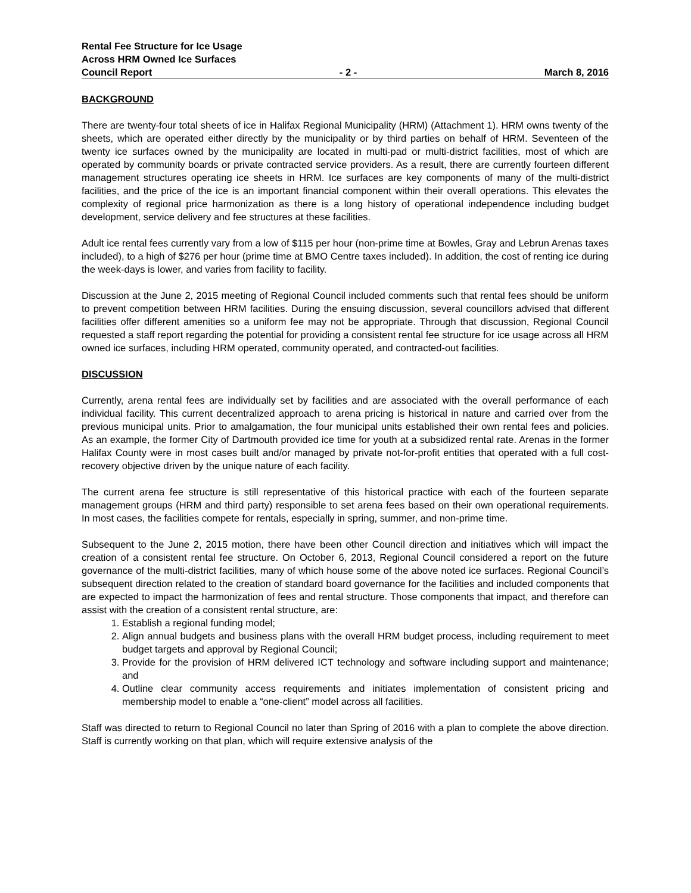Rental Fee Structure for Ice Usage
Across HRM Owned Ice Surfaces
Council Report - 2 - March 8, 2016
BACKGROUND
There are twenty-four total sheets of ice in Halifax Regional Municipality (HRM) (Attachment 1). HRM owns twenty of the sheets, which are operated either directly by the municipality or by third parties on behalf of HRM. Seventeen of the twenty ice surfaces owned by the municipality are located in multi-pad or multi-district facilities, most of which are operated by community boards or private contracted service providers. As a result, there are currently fourteen different management structures operating ice sheets in HRM. Ice surfaces are key components of many of the multi-district facilities, and the price of the ice is an important financial component within their overall operations. This elevates the complexity of regional price harmonization as there is a long history of operational independence including budget development, service delivery and fee structures at these facilities.
Adult ice rental fees currently vary from a low of $115 per hour (non-prime time at Bowles, Gray and Lebrun Arenas taxes included), to a high of $276 per hour (prime time at BMO Centre taxes included). In addition, the cost of renting ice during the week-days is lower, and varies from facility to facility.
Discussion at the June 2, 2015 meeting of Regional Council included comments such that rental fees should be uniform to prevent competition between HRM facilities. During the ensuing discussion, several councillors advised that different facilities offer different amenities so a uniform fee may not be appropriate. Through that discussion, Regional Council requested a staff report regarding the potential for providing a consistent rental fee structure for ice usage across all HRM owned ice surfaces, including HRM operated, community operated, and contracted-out facilities.
DISCUSSION
Currently, arena rental fees are individually set by facilities and are associated with the overall performance of each individual facility. This current decentralized approach to arena pricing is historical in nature and carried over from the previous municipal units. Prior to amalgamation, the four municipal units established their own rental fees and policies. As an example, the former City of Dartmouth provided ice time for youth at a subsidized rental rate. Arenas in the former Halifax County were in most cases built and/or managed by private not-for-profit entities that operated with a full cost-recovery objective driven by the unique nature of each facility.
The current arena fee structure is still representative of this historical practice with each of the fourteen separate management groups (HRM and third party) responsible to set arena fees based on their own operational requirements. In most cases, the facilities compete for rentals, especially in spring, summer, and non-prime time.
Subsequent to the June 2, 2015 motion, there have been other Council direction and initiatives which will impact the creation of a consistent rental fee structure. On October 6, 2013, Regional Council considered a report on the future governance of the multi-district facilities, many of which house some of the above noted ice surfaces. Regional Council’s subsequent direction related to the creation of standard board governance for the facilities and included components that are expected to impact the harmonization of fees and rental structure. Those components that impact, and therefore can assist with the creation of a consistent rental structure, are:
1. Establish a regional funding model;
2. Align annual budgets and business plans with the overall HRM budget process, including requirement to meet budget targets and approval by Regional Council;
3. Provide for the provision of HRM delivered ICT technology and software including support and maintenance; and
4. Outline clear community access requirements and initiates implementation of consistent pricing and membership model to enable a “one-client” model across all facilities.
Staff was directed to return to Regional Council no later than Spring of 2016 with a plan to complete the above direction. Staff is currently working on that plan, which will require extensive analysis of the